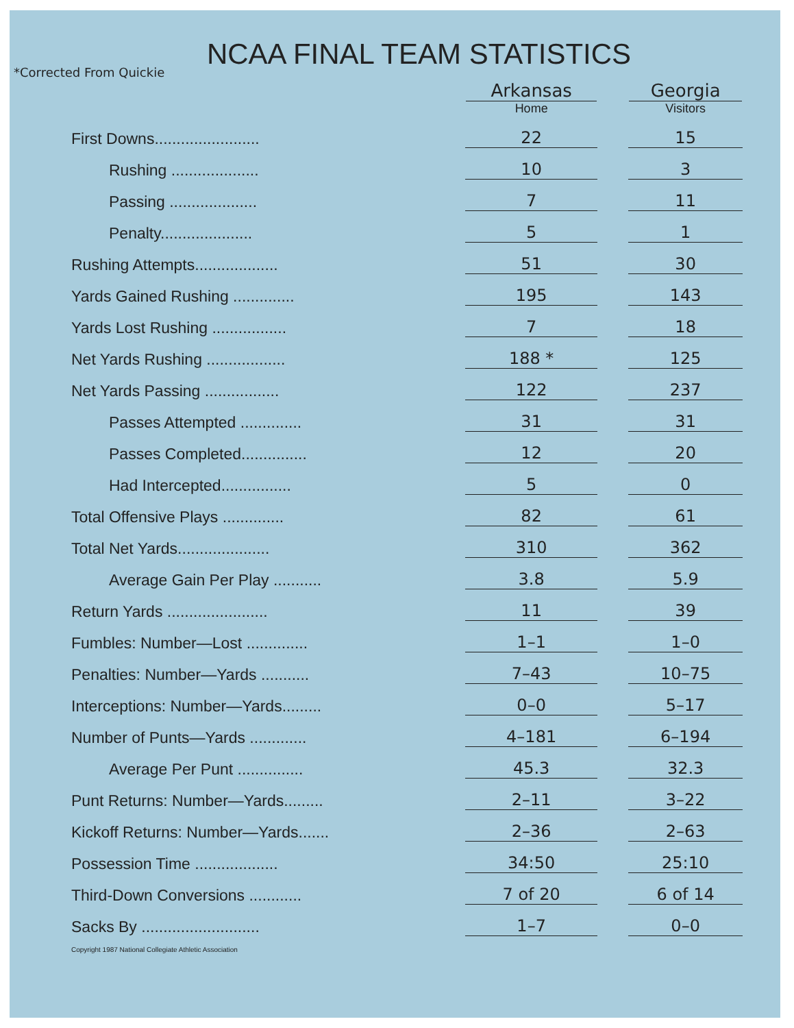NCAA FINAL TEAM STATISTICS
*Corrected From Quickie
| | Arkansas Home | | Georgia Visitors |
| First Downs........................ | 22 | | 15 |
| Rushing .................... | 10 | | 3 |
| Passing .................... | 7 | | 11 |
| Penalty..................... | 5 | | 1 |
| Rushing Attempts................... | 51 | | 30 |
| Yards Gained Rushing .............. | 195 | | 143 |
| Yards Lost Rushing ................. | 7 | | 18 |
| Net Yards Rushing .................. | 188 * | | 125 |
| Net Yards Passing ................. | 122 | | 237 |
| Passes Attempted .............. | 31 | | 31 |
| Passes Completed............... | 12 | | 20 |
| Had Intercepted................ | 5 | | 0 |
| Total Offensive Plays .............. | 82 | | 61 |
| Total Net Yards..................... | 310 | | 362 |
| Average Gain Per Play ........... | 3.8 | | 5.9 |
| Return Yards ....................... | 11 | | 39 |
| Fumbles: Number—Lost .............. | 1–1 | | 1–0 |
| Penalties: Number—Yards ........... | 7–43 | | 10–75 |
| Interceptions: Number—Yards......... | 0–0 | | 5–17 |
| Number of Punts—Yards ............. | 4–181 | | 6–194 |
| Average Per Punt ............... | 45.3 | | 32.3 |
| Punt Returns: Number—Yards......... | 2–11 | | 3–22 |
| Kickoff Returns: Number—Yards....... | 2–36 | | 2–63 |
| Possession Time ................... | 34:50 | | 25:10 |
| Third-Down Conversions ............ | 7 of 20 | | 6 of 14 |
| Sacks By ........................... | 1–7 | | 0–0 |
Copyright 1987 National Collegiate Athletic Association